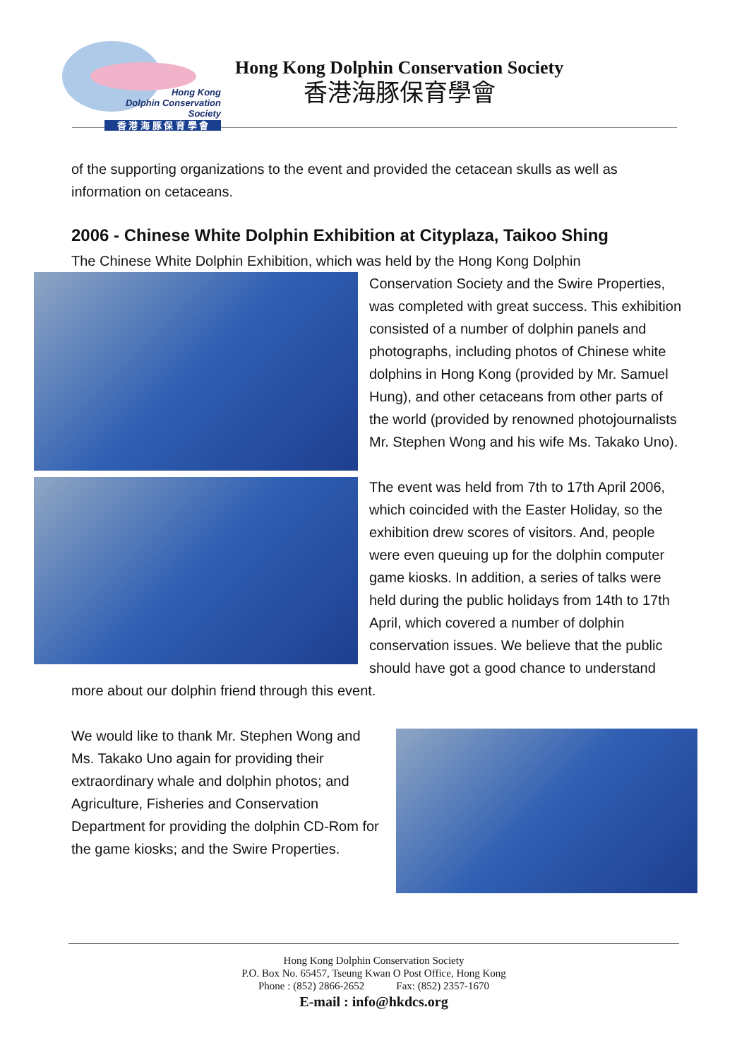Hong Kong
Dolphin Conservation Society
香 港 海 豚 保 育 學 會
Hong Kong Dolphin Conservation Society
香港海豚保育學會
of the supporting organizations to the event and provided the cetacean skulls as well as information on cetaceans.
2006 - Chinese White Dolphin Exhibition at Cityplaza, Taikoo Shing
The Chinese White Dolphin Exhibition, which was held by the Hong Kong Dolphin
Conservation Society and the Swire Properties, was completed with great success. This exhibition consisted of a number of dolphin panels and photographs, including photos of Chinese white dolphins in Hong Kong (provided by Mr. Samuel Hung), and other cetaceans from other parts of the world (provided by renowned photojournalists Mr. Stephen Wong and his wife Ms. Takako Uno).
The event was held from 7th to 17th April 2006, which coincided with the Easter Holiday, so the exhibition drew scores of visitors. And, people were even queuing up for the dolphin computer game kiosks. In addition, a series of talks were held during the public holidays from 14th to 17th April, which covered a number of dolphin conservation issues. We believe that the public should have got a good chance to understand more about our dolphin friend through this event.
We would like to thank Mr. Stephen Wong and Ms. Takako Uno again for providing their extraordinary whale and dolphin photos; and Agriculture, Fisheries and Conservation Department for providing the dolphin CD-Rom for the game kiosks; and the Swire Properties.
Hong Kong Dolphin Conservation Society
P.O. Box No. 65457, Tseung Kwan O Post Office, Hong Kong
Phone : (852) 2866-2652 Fax: (852) 2357-1670
E-mail : info@hkdcs.org